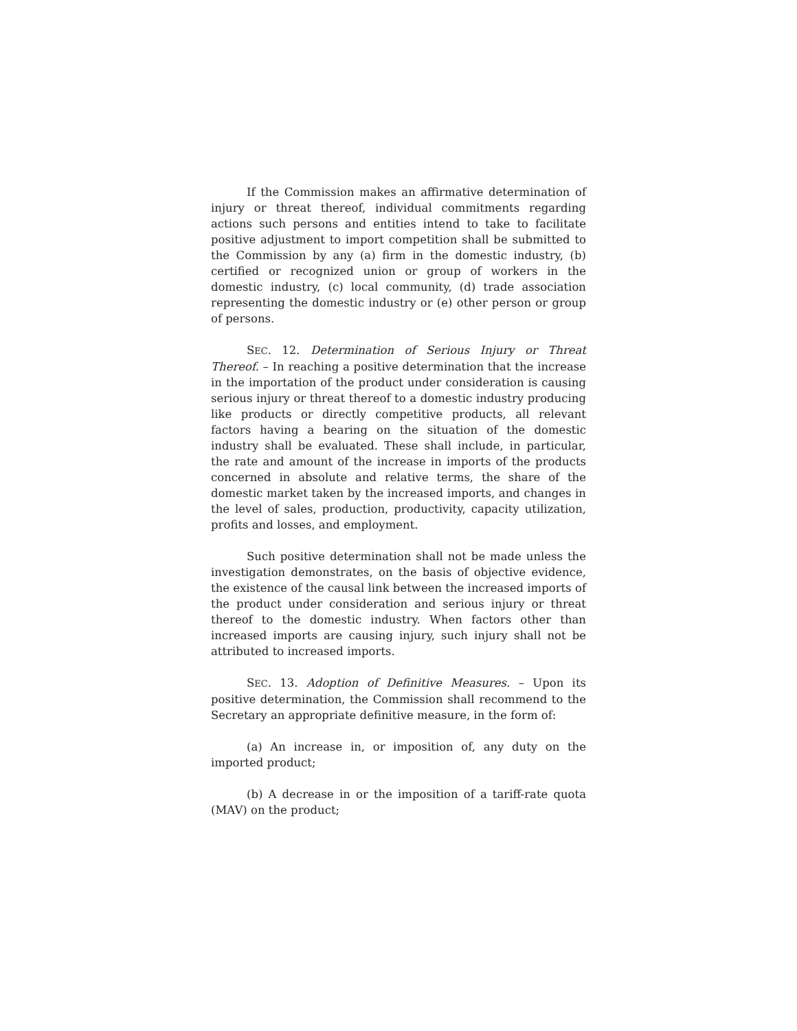If the Commission makes an affirmative determination of injury or threat thereof, individual commitments regarding actions such persons and entities intend to take to facilitate positive adjustment to import competition shall be submitted to the Commission by any (a) firm in the domestic industry, (b) certified or recognized union or group of workers in the domestic industry, (c) local community, (d) trade association representing the domestic industry or (e) other person or group of persons.
SEC. 12. Determination of Serious Injury or Threat Thereof. – In reaching a positive determination that the increase in the importation of the product under consideration is causing serious injury or threat thereof to a domestic industry producing like products or directly competitive products, all relevant factors having a bearing on the situation of the domestic industry shall be evaluated. These shall include, in particular, the rate and amount of the increase in imports of the products concerned in absolute and relative terms, the share of the domestic market taken by the increased imports, and changes in the level of sales, production, productivity, capacity utilization, profits and losses, and employment.
Such positive determination shall not be made unless the investigation demonstrates, on the basis of objective evidence, the existence of the causal link between the increased imports of the product under consideration and serious injury or threat thereof to the domestic industry. When factors other than increased imports are causing injury, such injury shall not be attributed to increased imports.
SEC. 13. Adoption of Definitive Measures. – Upon its positive determination, the Commission shall recommend to the Secretary an appropriate definitive measure, in the form of:
(a) An increase in, or imposition of, any duty on the imported product;
(b) A decrease in or the imposition of a tariff-rate quota (MAV) on the product;